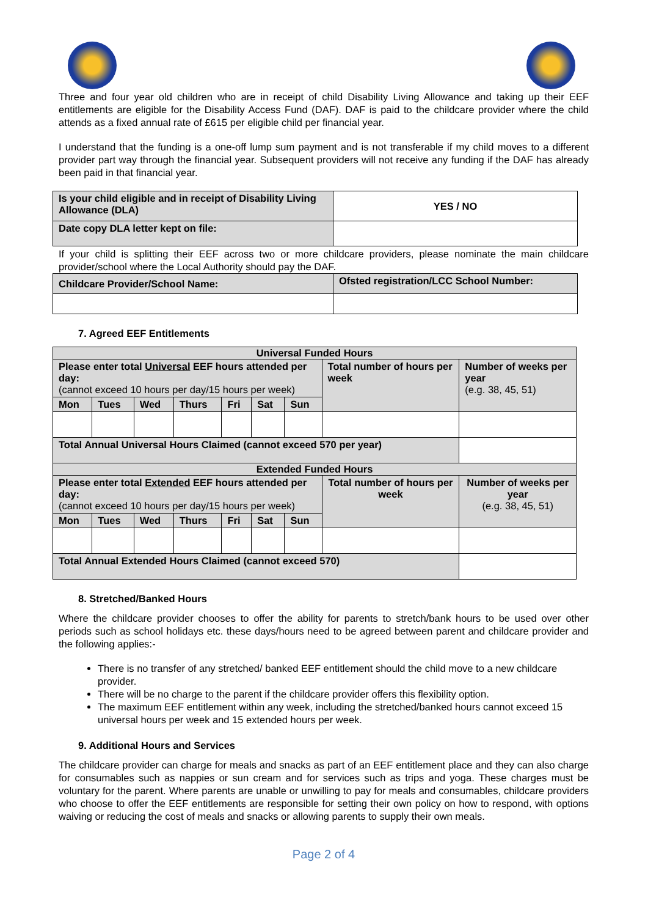Three and four year old children who are in receipt of child Disability Living Allowance and taking up their EEF entitlements are eligible for the Disability Access Fund (DAF). DAF is paid to the childcare provider where the child attends as a fixed annual rate of £615 per eligible child per financial year.
I understand that the funding is a one-off lump sum payment and is not transferable if my child moves to a different provider part way through the financial year. Subsequent providers will not receive any funding if the DAF has already been paid in that financial year.
| Is your child eligible and in receipt of Disability Living Allowance (DLA) | YES / NO |
| Date copy DLA letter kept on file: | |
If your child is splitting their EEF across two or more childcare providers, please nominate the main childcare provider/school where the Local Authority should pay the DAF.
| Childcare Provider/School Name: | Ofsted registration/LCC School Number: |
7. Agreed EEF Entitlements
| Universal Funded Hours | | | | | | | | |
| --- | --- | --- | --- | --- | --- | --- | --- | --- |
| Please enter total Universal EEF hours attended per day: (cannot exceed 10 hours per day/15 hours per week) | | | | | | | Total number of hours per week | Number of weeks per year (e.g. 38, 45, 51) |
| Mon | Tues | Wed | Thurs | Fri | Sat | Sun | | |
| Total Annual Universal Hours Claimed (cannot exceed 570 per year) | | | | | | | | |
| Extended Funded Hours | | | | | | | | |
| Please enter total Extended EEF hours attended per day: (cannot exceed 10 hours per day/15 hours per week) | | | | | | | Total number of hours per week | Number of weeks per year (e.g. 38, 45, 51) |
| Mon | Tues | Wed | Thurs | Fri | Sat | Sun | | |
| Total Annual Extended Hours Claimed (cannot exceed 570) | | | | | | | | |
8. Stretched/Banked Hours
Where the childcare provider chooses to offer the ability for parents to stretch/bank hours to be used over other periods such as school holidays etc. these days/hours need to be agreed between parent and childcare provider and the following applies:-
There is no transfer of any stretched/ banked EEF entitlement should the child move to a new childcare provider.
There will be no charge to the parent if the childcare provider offers this flexibility option.
The maximum EEF entitlement within any week, including the stretched/banked hours cannot exceed 15 universal hours per week and 15 extended hours per week.
9. Additional Hours and Services
The childcare provider can charge for meals and snacks as part of an EEF entitlement place and they can also charge for consumables such as nappies or sun cream and for services such as trips and yoga. These charges must be voluntary for the parent. Where parents are unable or unwilling to pay for meals and consumables, childcare providers who choose to offer the EEF entitlements are responsible for setting their own policy on how to respond, with options waiving or reducing the cost of meals and snacks or allowing parents to supply their own meals.
Page 2 of 4